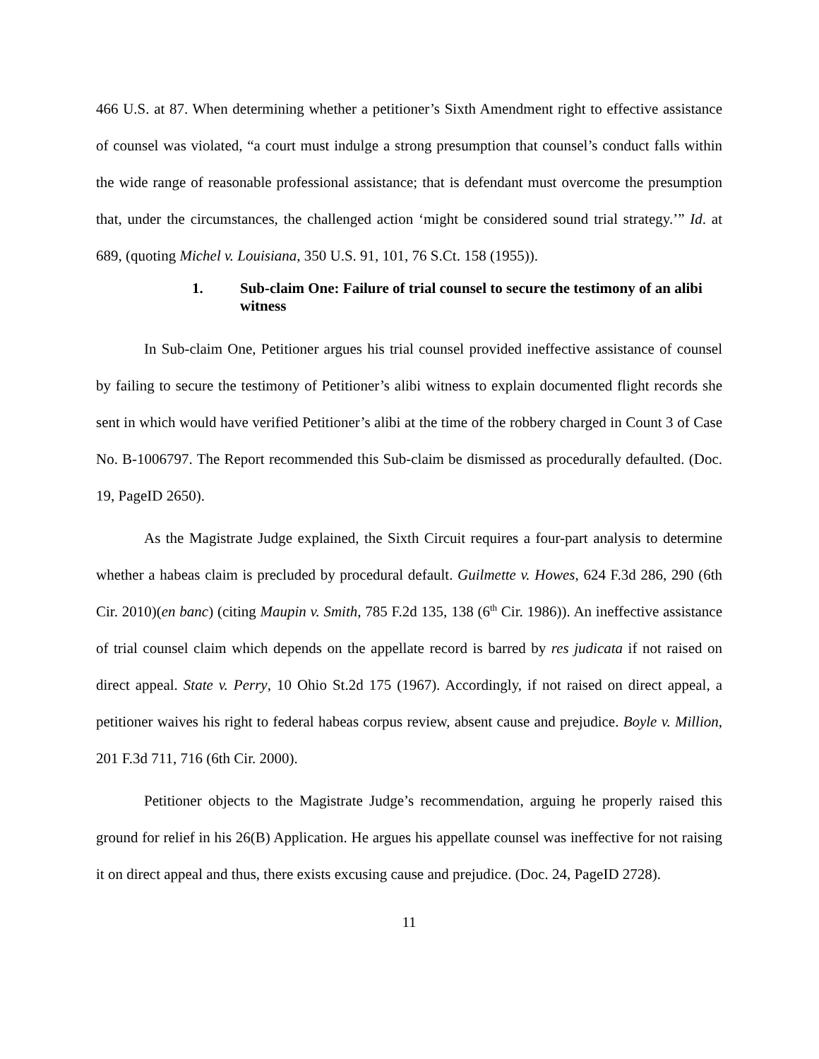466 U.S. at 87. When determining whether a petitioner’s Sixth Amendment right to effective assistance of counsel was violated, “a court must indulge a strong presumption that counsel’s conduct falls within the wide range of reasonable professional assistance; that is defendant must overcome the presumption that, under the circumstances, the challenged action ‘might be considered sound trial strategy.’” Id. at 689, (quoting Michel v. Louisiana, 350 U.S. 91, 101, 76 S.Ct. 158 (1955)).
1. Sub-claim One: Failure of trial counsel to secure the testimony of an alibi witness
In Sub-claim One, Petitioner argues his trial counsel provided ineffective assistance of counsel by failing to secure the testimony of Petitioner’s alibi witness to explain documented flight records she sent in which would have verified Petitioner’s alibi at the time of the robbery charged in Count 3 of Case No. B-1006797. The Report recommended this Sub-claim be dismissed as procedurally defaulted. (Doc. 19, PageID 2650).
As the Magistrate Judge explained, the Sixth Circuit requires a four-part analysis to determine whether a habeas claim is precluded by procedural default. Guilmette v. Howes, 624 F.3d 286, 290 (6th Cir. 2010)(en banc) (citing Maupin v. Smith, 785 F.2d 135, 138 (6<sup>th</sup> Cir. 1986)). An ineffective assistance of trial counsel claim which depends on the appellate record is barred by res judicata if not raised on direct appeal. State v. Perry, 10 Ohio St.2d 175 (1967). Accordingly, if not raised on direct appeal, a petitioner waives his right to federal habeas corpus review, absent cause and prejudice. Boyle v. Million, 201 F.3d 711, 716 (6th Cir. 2000).
Petitioner objects to the Magistrate Judge’s recommendation, arguing he properly raised this ground for relief in his 26(B) Application. He argues his appellate counsel was ineffective for not raising it on direct appeal and thus, there exists excusing cause and prejudice. (Doc. 24, PageID 2728).
11